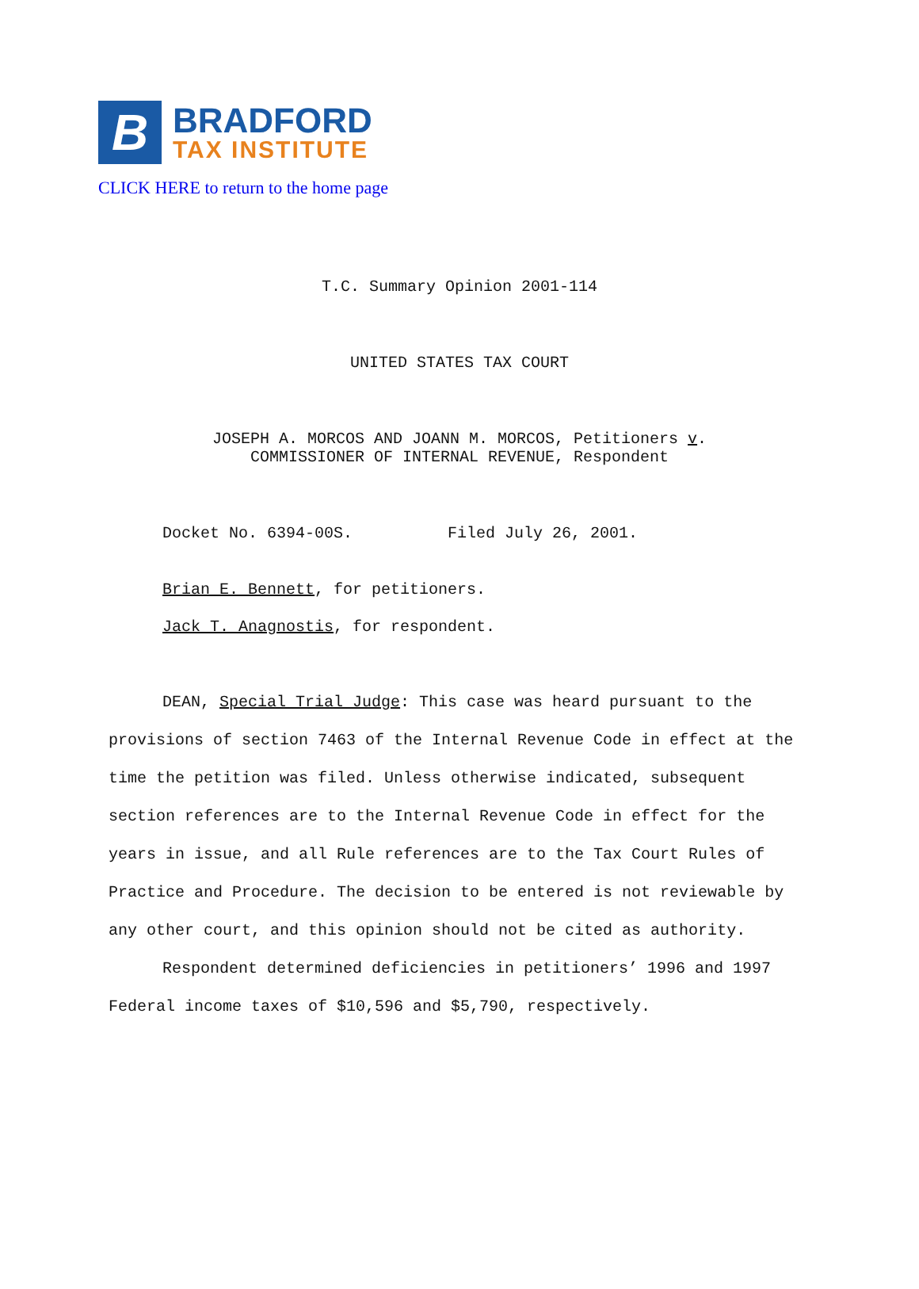B
BRADFORD
TAX INSTITUTE
CLICK HERE to return to the home page
T.C. Summary Opinion 2001-114
UNITED STATES TAX COURT
JOSEPH A. MORCOS AND JOANN M. MORCOS, Petitioners v.
COMMISSIONER OF INTERNAL REVENUE, Respondent
Docket No. 6394-00S. Filed July 26, 2001.
Brian E. Bennett, for petitioners.
Jack T. Anagnostis, for respondent.
DEAN, Special Trial Judge: This case was heard pursuant to the provisions of section 7463 of the Internal Revenue Code in effect at the time the petition was filed. Unless otherwise indicated, subsequent section references are to the Internal Revenue Code in effect for the years in issue, and all Rule references are to the Tax Court Rules of Practice and Procedure. The decision to be entered is not reviewable by any other court, and this opinion should not be cited as authority.
Respondent determined deficiencies in petitioners’ 1996 and 1997 Federal income taxes of $10,596 and $5,790, respectively.